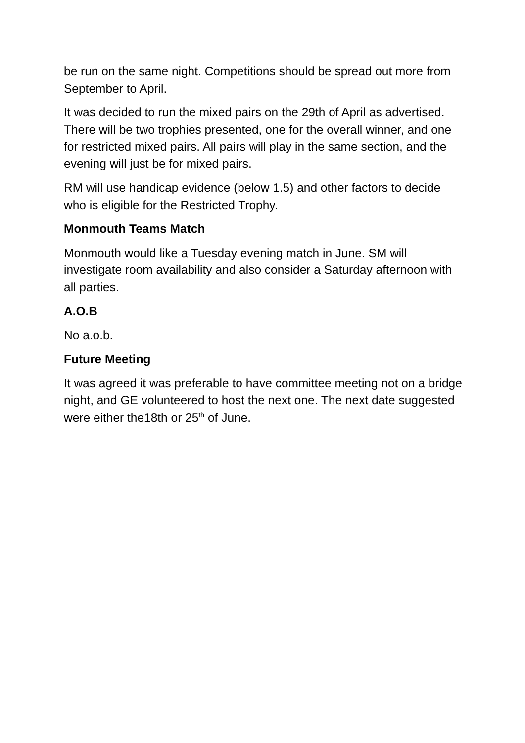be run on the same night. Competitions should be spread out more from September to April.
It was decided to run the mixed pairs on the 29th of April as advertised. There will be two trophies presented, one for the overall winner, and one for restricted mixed pairs. All pairs will play in the same section, and the evening will just be for mixed pairs.
RM will use handicap evidence (below 1.5) and other factors to decide who is eligible for the Restricted Trophy.
Monmouth Teams Match
Monmouth would like a Tuesday evening match in June. SM will investigate room availability and also consider a Saturday afternoon with all parties.
A.O.B
No a.o.b.
Future Meeting
It was agreed it was preferable to have committee meeting not on a bridge night, and GE volunteered to host the next one. The next date suggested were either the18th or 25<sup>th</sup> of June.